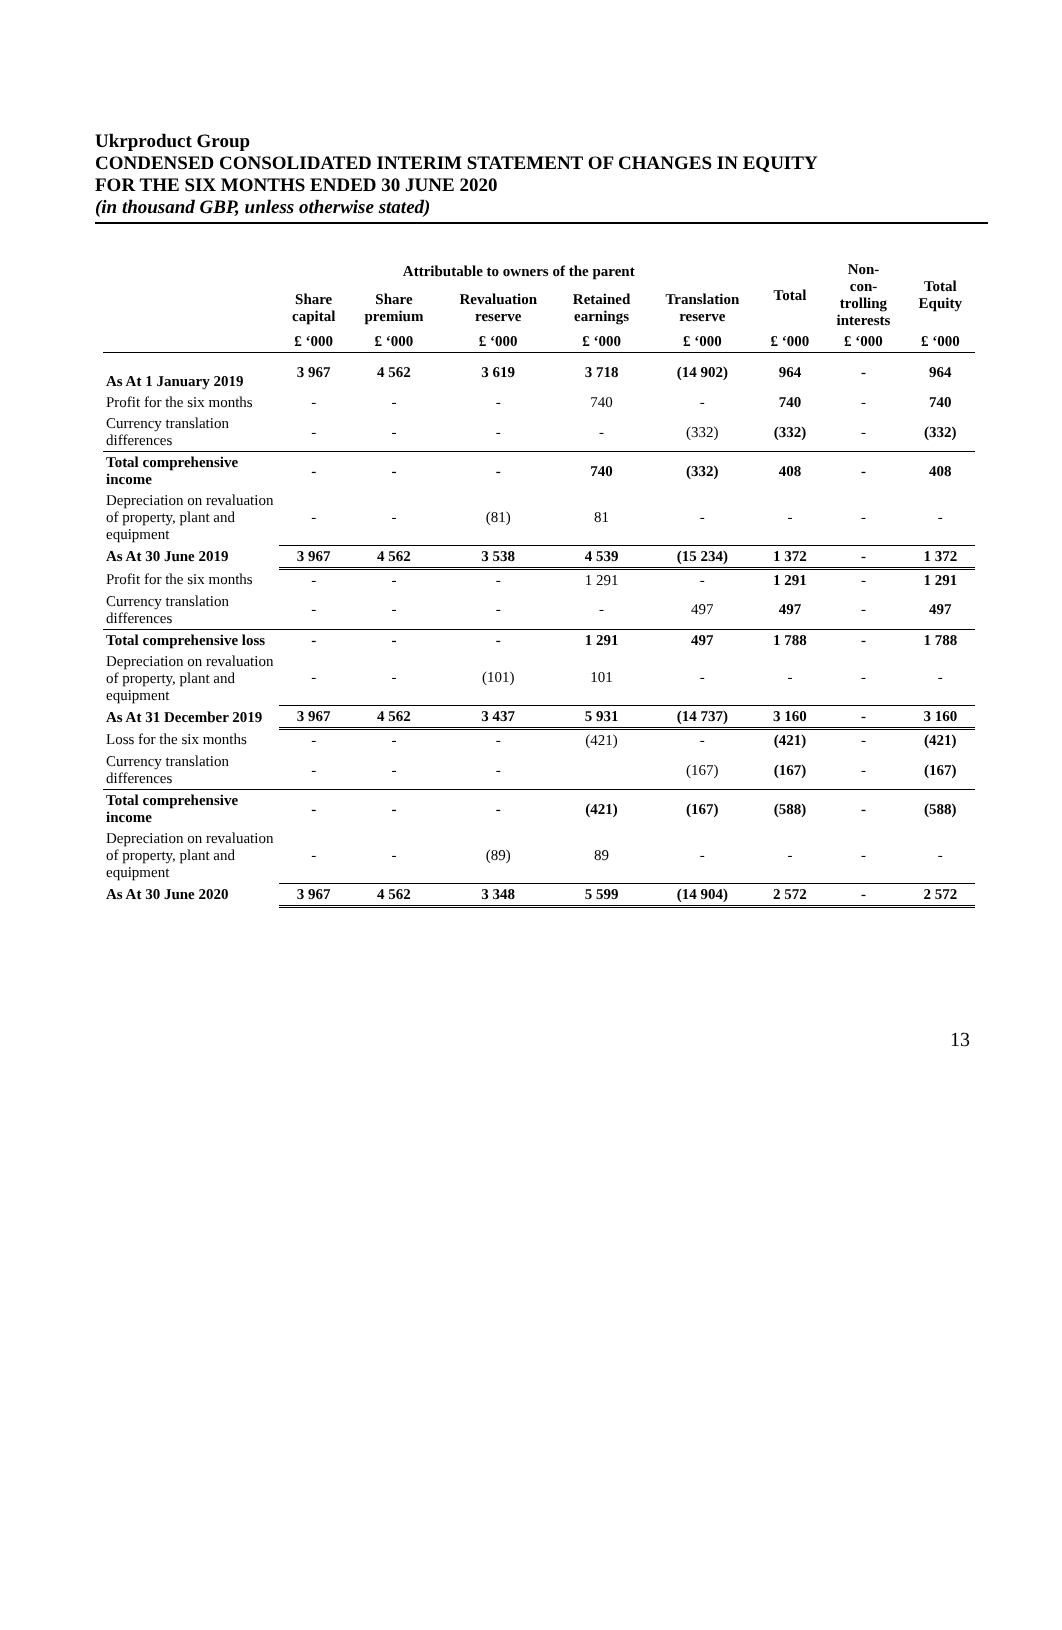Ukrproduct Group
CONDENSED CONSOLIDATED INTERIM STATEMENT OF CHANGES IN EQUITY
FOR THE SIX MONTHS ENDED 30 JUNE 2020
(in thousand GBP, unless otherwise stated)
| | Attributable to owners of the parent | | | | | Total | Non- con- trolling interests | Total Equity |
| --- | --- | --- | --- | --- | --- | --- | --- | --- |
| | Share capital | Share premium | Revaluation reserve | Retained earnings | Translation reserve | | | |
| | £ ‘000 | £ ‘000 | £ ‘000 | £ ‘000 | £ ‘000 | £ ‘000 | £ ‘000 | £ ‘000 |
| As At 1 January 2019 | 3 967 | 4 562 | 3 619 | 3 718 | (14 902) | 964 | - | 964 |
| Profit for the six months | - | - | - | 740 | - | 740 | - | 740 |
| Currency translation differences | - | - | - | - | (332) | (332) | - | (332) |
| Total comprehensive income | - | - | - | 740 | (332) | 408 | - | 408 |
| Depreciation on revaluation of property, plant and equipment | - | - | (81) | 81 | - | - | - | - |
| As At 30 June 2019 | 3 967 | 4 562 | 3 538 | 4 539 | (15 234) | 1 372 | - | 1 372 |
| Profit for the six months | - | - | - | 1 291 | - | 1 291 | - | 1 291 |
| Currency translation differences | - | - | - | - | 497 | 497 | - | 497 |
| Total comprehensive loss | - | - | - | 1 291 | 497 | 1 788 | - | 1 788 |
| Depreciation on revaluation of property, plant and equipment | - | - | (101) | 101 | - | - | - | - |
| As At 31 December 2019 | 3 967 | 4 562 | 3 437 | 5 931 | (14 737) | 3 160 | - | 3 160 |
| Loss for the six months | - | - | - | (421) | - | (421) | - | (421) |
| Currency translation differences | - | - | - | | (167) | (167) | - | (167) |
| Total comprehensive income | - | - | - | (421) | (167) | (588) | - | (588) |
| Depreciation on revaluation of property, plant and equipment | - | - | (89) | 89 | - | - | - | - |
| As At 30 June 2020 | 3 967 | 4 562 | 3 348 | 5 599 | (14 904) | 2 572 | - | 2 572 |
13